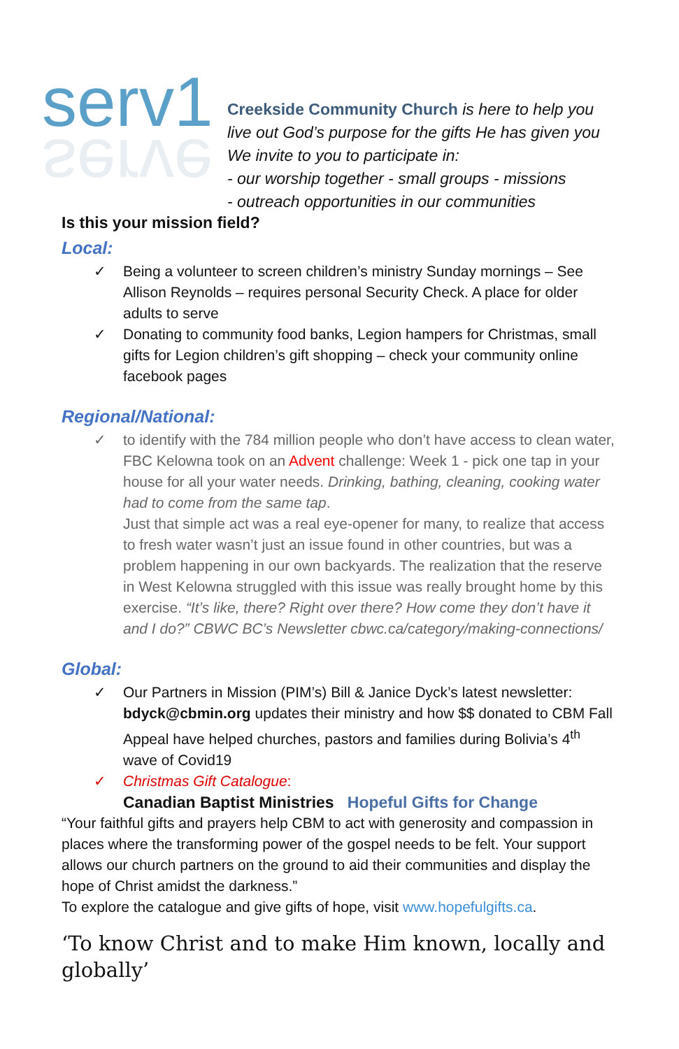serv1
serve
Creekside Community Church is here to help you live out God’s purpose for the gifts He has given you We invite to you to participate in:
- our worship together - small groups - missions
- outreach opportunities in our communities
Is this your mission field?
Local:
✓ Being a volunteer to screen children’s ministry Sunday mornings – See Allison Reynolds – requires personal Security Check. A place for older adults to serve
✓ Donating to community food banks, Legion hampers for Christmas, small gifts for Legion children’s gift shopping – check your community online facebook pages
Regional/National:
✓ to identify with the 784 million people who don’t have access to clean water, FBC Kelowna took on an Advent challenge: Week 1 - pick one tap in your house for all your water needs. Drinking, bathing, cleaning, cooking water had to come from the same tap.
Just that simple act was a real eye-opener for many, to realize that access to fresh water wasn’t just an issue found in other countries, but was a problem happening in our own backyards. The realization that the reserve in West Kelowna struggled with this issue was really brought home by this exercise. “It’s like, there? Right over there? How come they don’t have it and I do?” CBWC BC’s Newsletter cbwc.ca/category/making-connections/
Global:
✓ Our Partners in Mission (PIM’s) Bill & Janice Dyck’s latest newsletter: bdyck@cbmin.org updates their ministry and how $$ donated to CBM Fall Appeal have helped churches, pastors and families during Bolivia’s 4<sup>th</sup> wave of Covid19
✓ Christmas Gift Catalogue:
Canadian Baptist Ministries Hopeful Gifts for Change
“Your faithful gifts and prayers help CBM to act with generosity and compassion in places where the transforming power of the gospel needs to be felt. Your support allows our church partners on the ground to aid their communities and display the hope of Christ amidst the darkness.”
To explore the catalogue and give gifts of hope, visit www.hopefulgifts.ca.
‘To know Christ and to make Him known, locally and globally’